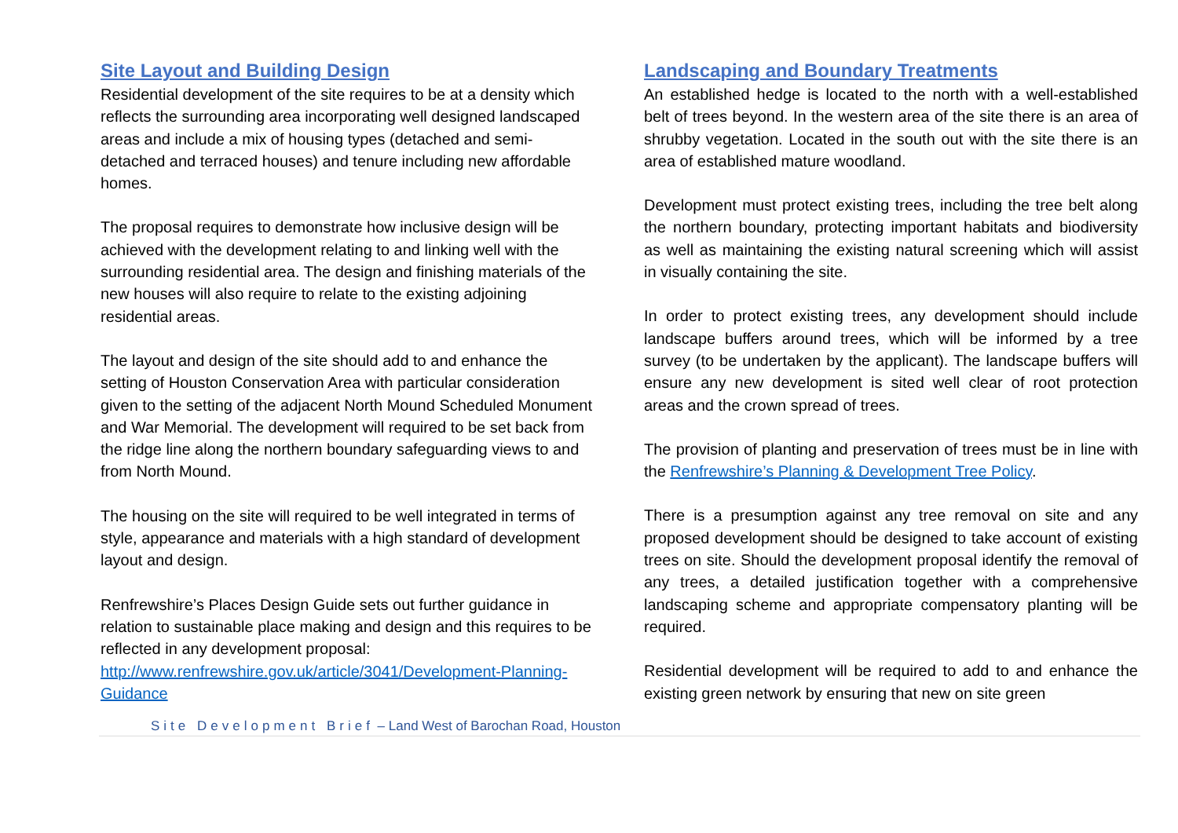Site Layout and Building Design
Residential development of the site requires to be at a density which reflects the surrounding area incorporating well designed landscaped areas and include a mix of housing types (detached and semi-detached and terraced houses) and tenure including new affordable homes.
The proposal requires to demonstrate how inclusive design will be achieved with the development relating to and linking well with the surrounding residential area. The design and finishing materials of the new houses will also require to relate to the existing adjoining residential areas.
The layout and design of the site should add to and enhance the setting of Houston Conservation Area with particular consideration given to the setting of the adjacent North Mound Scheduled Monument and War Memorial. The development will required to be set back from the ridge line along the northern boundary safeguarding views to and from North Mound.
The housing on the site will required to be well integrated in terms of style, appearance and materials with a high standard of development layout and design.
Renfrewshire’s Places Design Guide sets out further guidance in relation to sustainable place making and design and this requires to be reflected in any development proposal:
http://www.renfrewshire.gov.uk/article/3041/Development-Planning-Guidance
Landscaping and Boundary Treatments
An established hedge is located to the north with a well-established belt of trees beyond. In the western area of the site there is an area of shrubby vegetation. Located in the south out with the site there is an area of established mature woodland.
Development must protect existing trees, including the tree belt along the northern boundary, protecting important habitats and biodiversity as well as maintaining the existing natural screening which will assist in visually containing the site.
In order to protect existing trees, any development should include landscape buffers around trees, which will be informed by a tree survey (to be undertaken by the applicant). The landscape buffers will ensure any new development is sited well clear of root protection areas and the crown spread of trees.
The provision of planting and preservation of trees must be in line with the Renfrewshire’s Planning & Development Tree Policy.
There is a presumption against any tree removal on site and any proposed development should be designed to take account of existing trees on site. Should the development proposal identify the removal of any trees, a detailed justification together with a comprehensive landscaping scheme and appropriate compensatory planting will be required.
Residential development will be required to add to and enhance the existing green network by ensuring that new on site green
Site Development Brief – Land West of Barochan Road, Houston